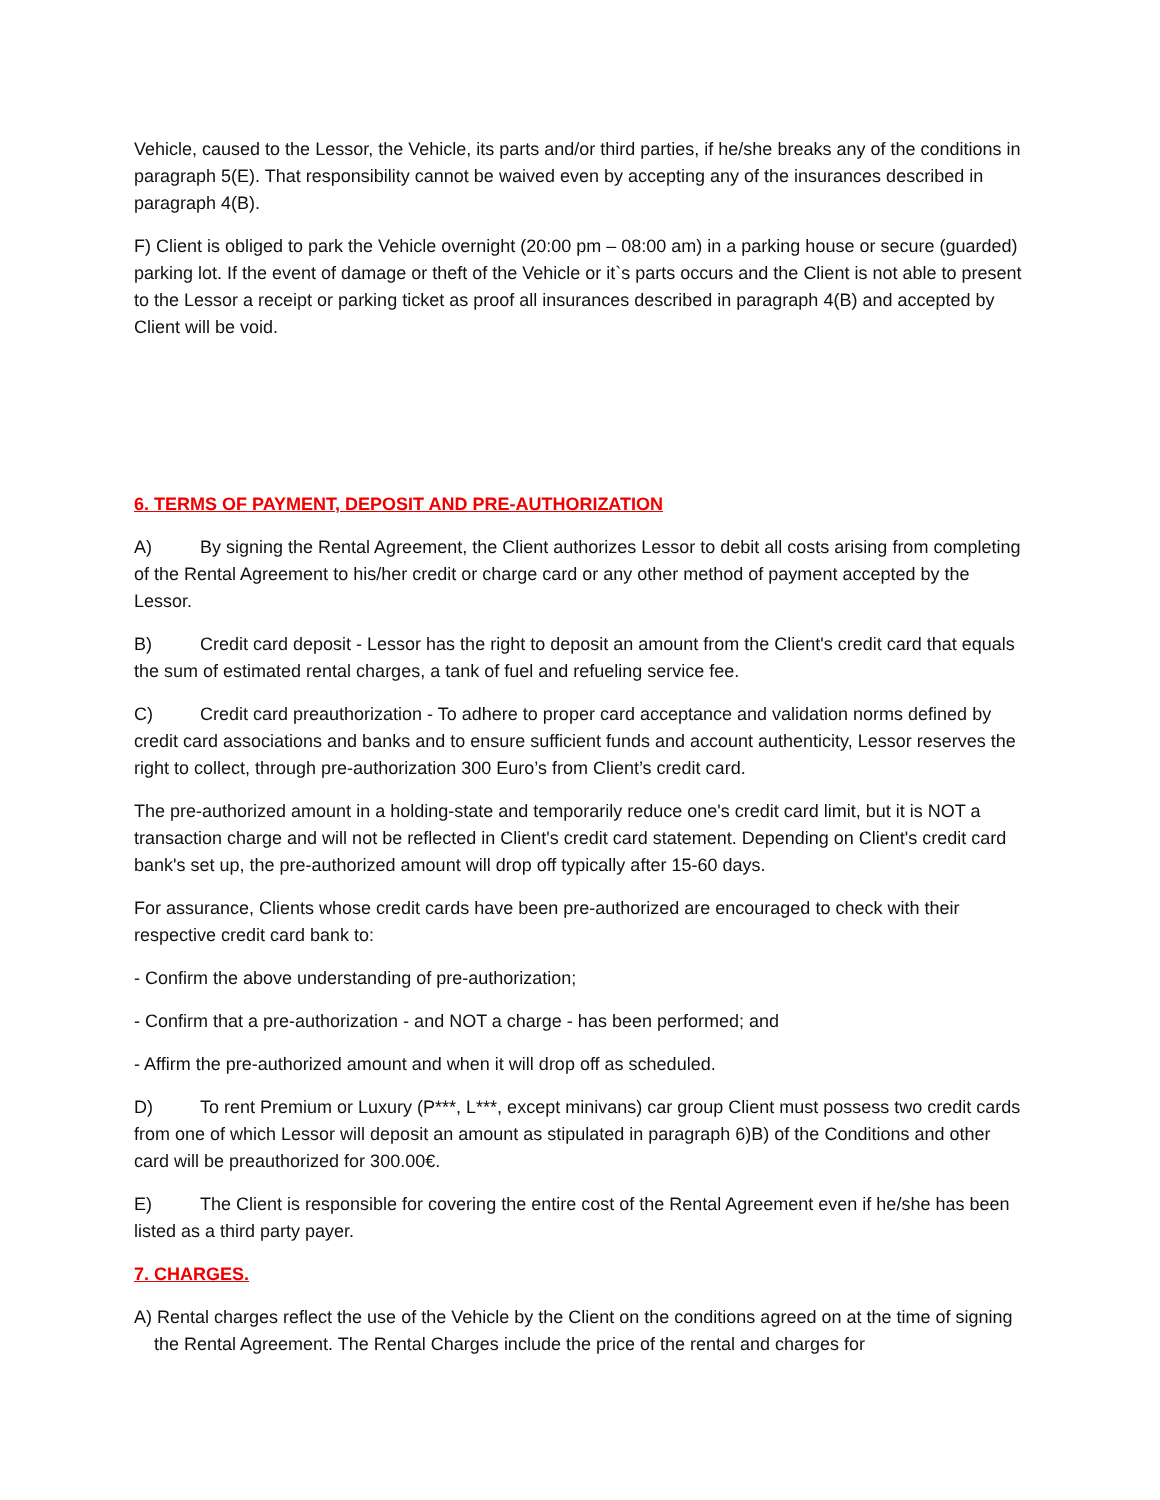Vehicle, caused to the Lessor, the Vehicle, its parts and/or third parties, if he/she breaks any of the conditions in paragraph 5(E). That responsibility cannot be waived even by accepting any of the insurances described in paragraph 4(B).
F) Client is obliged to park the Vehicle overnight (20:00 pm – 08:00 am) in a parking house or secure (guarded) parking lot. If the event of damage or theft of the Vehicle or it`s parts occurs and the Client is not able to present to the Lessor a receipt or parking ticket as proof all insurances described in paragraph 4(B) and accepted by Client will be void.
6. TERMS OF PAYMENT, DEPOSIT AND PRE-AUTHORIZATION
A) By signing the Rental Agreement, the Client authorizes Lessor to debit all costs arising from completing of the Rental Agreement to his/her credit or charge card or any other method of payment accepted by the Lessor.
B) Credit card deposit - Lessor has the right to deposit an amount from the Client's credit card that equals the sum of estimated rental charges, a tank of fuel and refueling service fee.
C) Credit card preauthorization - To adhere to proper card acceptance and validation norms defined by credit card associations and banks and to ensure sufficient funds and account authenticity, Lessor reserves the right to collect, through pre-authorization 300 Euro’s from Client’s credit card.
The pre-authorized amount in a holding-state and temporarily reduce one's credit card limit, but it is NOT a transaction charge and will not be reflected in Client's credit card statement. Depending on Client's credit card bank's set up, the pre-authorized amount will drop off typically after 15-60 days.
For assurance, Clients whose credit cards have been pre-authorized are encouraged to check with their respective credit card bank to:
- Confirm the above understanding of pre-authorization;
- Confirm that a pre-authorization - and NOT a charge - has been performed; and
- Affirm the pre-authorized amount and when it will drop off as scheduled.
D) To rent Premium or Luxury (P***, L***, except minivans) car group Client must possess two credit cards from one of which Lessor will deposit an amount as stipulated in paragraph 6)B) of the Conditions and other card will be preauthorized for 300.00€.
E) The Client is responsible for covering the entire cost of the Rental Agreement even if he/she has been listed as a third party payer.
7. CHARGES.
A) Rental charges reflect the use of the Vehicle by the Client on the conditions agreed on at the time of signing the Rental Agreement. The Rental Charges include the price of the rental and charges for